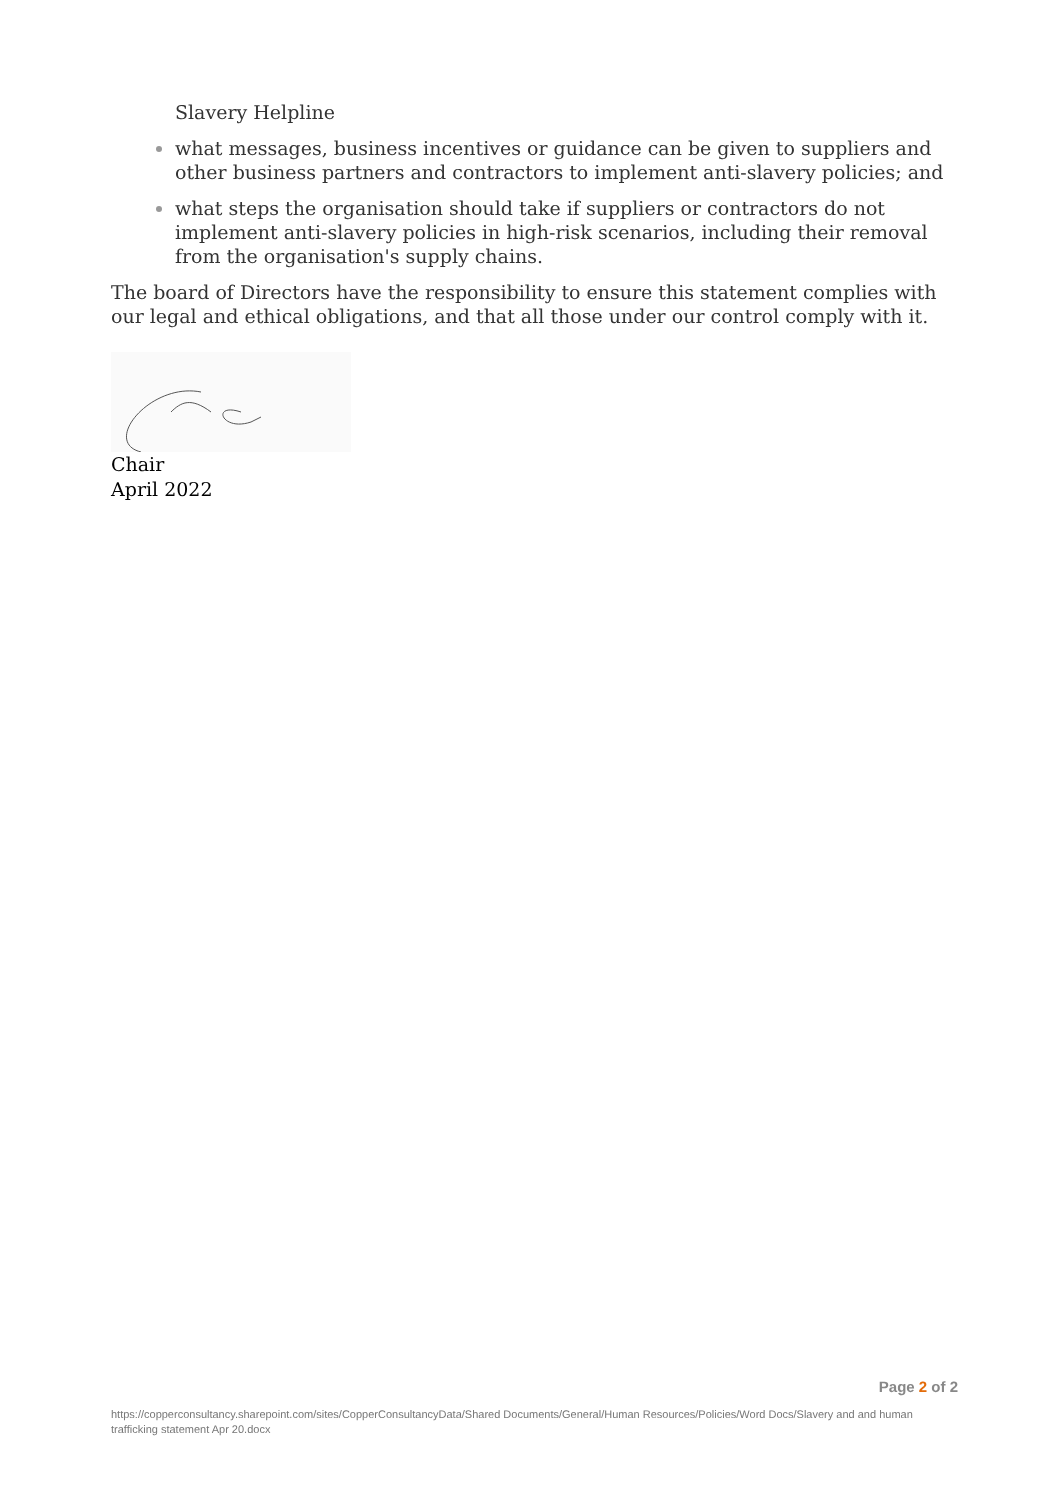Slavery Helpline
what messages, business incentives or guidance can be given to suppliers and other business partners and contractors to implement anti-slavery policies; and
what steps the organisation should take if suppliers or contractors do not implement anti-slavery policies in high-risk scenarios, including their removal from the organisation's supply chains.
The board of Directors have the responsibility to ensure this statement complies with our legal and ethical obligations, and that all those under our control comply with it.
Chair
April 2022
Page 2 of 2
https://copperconsultancy.sharepoint.com/sites/CopperConsultancyData/Shared Documents/General/Human Resources/Policies/Word Docs/Slavery and and human trafficking statement Apr 20.docx